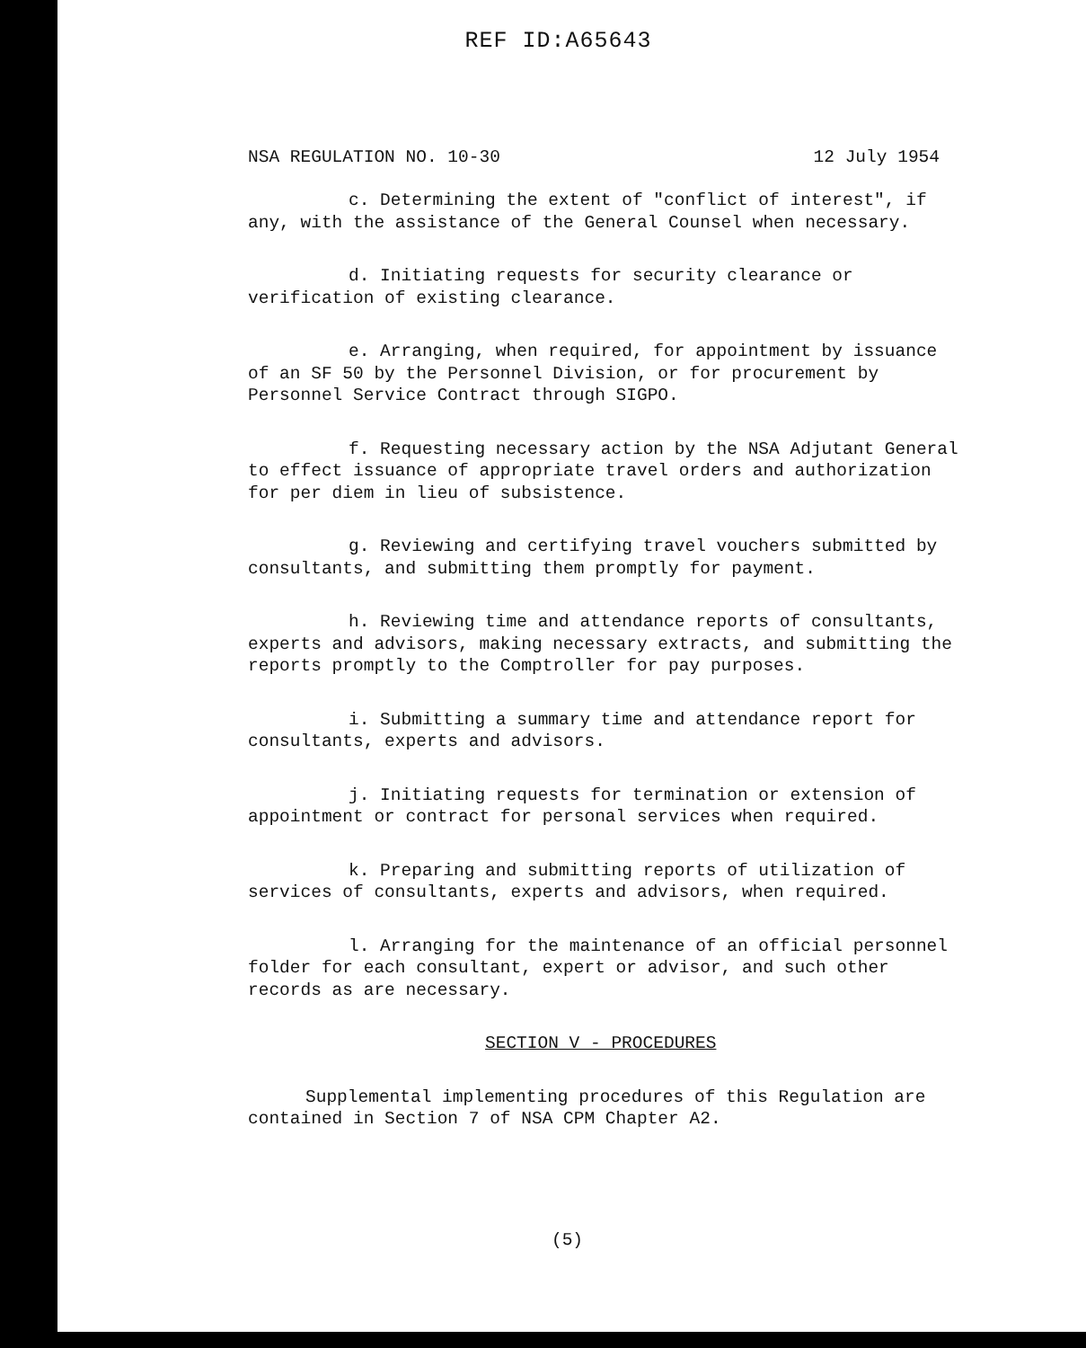REF ID:A65643
NSA REGULATION NO. 10-30 12 July 1954
c. Determining the extent of "conflict of interest", if any, with the assistance of the General Counsel when necessary.
d. Initiating requests for security clearance or verification of existing clearance.
e. Arranging, when required, for appointment by issuance of an SF 50 by the Personnel Division, or for procurement by Personnel Service Contract through SIGPO.
f. Requesting necessary action by the NSA Adjutant General to effect issuance of appropriate travel orders and authorization for per diem in lieu of subsistence.
g. Reviewing and certifying travel vouchers submitted by consultants, and submitting them promptly for payment.
h. Reviewing time and attendance reports of consultants, experts and advisors, making necessary extracts, and submitting the reports promptly to the Comptroller for pay purposes.
i. Submitting a summary time and attendance report for consultants, experts and advisors.
j. Initiating requests for termination or extension of appointment or contract for personal services when required.
k. Preparing and submitting reports of utilization of services of consultants, experts and advisors, when required.
l. Arranging for the maintenance of an official personnel folder for each consultant, expert or advisor, and such other records as are necessary.
SECTION V - PROCEDURES
Supplemental implementing procedures of this Regulation are contained in Section 7 of NSA CPM Chapter A2.
(5)